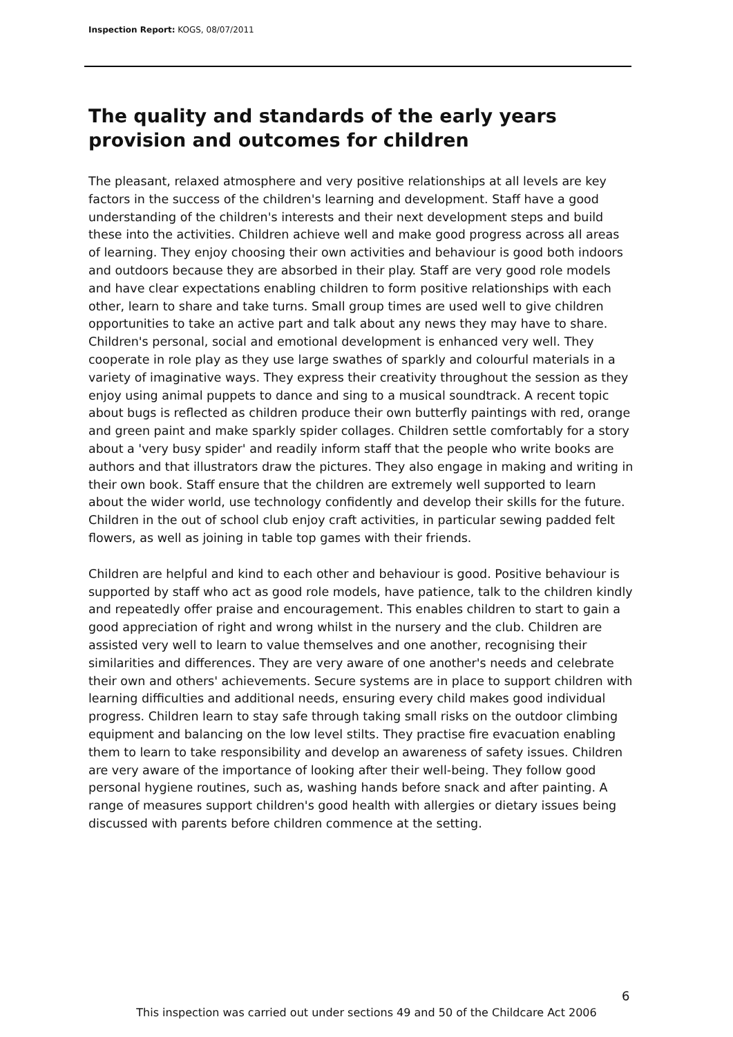Inspection Report: KOGS, 08/07/2011
The quality and standards of the early years provision and outcomes for children
The pleasant, relaxed atmosphere and very positive relationships at all levels are key factors in the success of the children's learning and development. Staff have a good understanding of the children's interests and their next development steps and build these into the activities. Children achieve well and make good progress across all areas of learning. They enjoy choosing their own activities and behaviour is good both indoors and outdoors because they are absorbed in their play. Staff are very good role models and have clear expectations enabling children to form positive relationships with each other, learn to share and take turns. Small group times are used well to give children opportunities to take an active part and talk about any news they may have to share. Children's personal, social and emotional development is enhanced very well. They cooperate in role play as they use large swathes of sparkly and colourful materials in a variety of imaginative ways. They express their creativity throughout the session as they enjoy using animal puppets to dance and sing to a musical soundtrack. A recent topic about bugs is reflected as children produce their own butterfly paintings with red, orange and green paint and make sparkly spider collages. Children settle comfortably for a story about a 'very busy spider' and readily inform staff that the people who write books are authors and that illustrators draw the pictures. They also engage in making and writing in their own book. Staff ensure that the children are extremely well supported to learn about the wider world, use technology confidently and develop their skills for the future. Children in the out of school club enjoy craft activities, in particular sewing padded felt flowers, as well as joining in table top games with their friends.
Children are helpful and kind to each other and behaviour is good. Positive behaviour is supported by staff who act as good role models, have patience, talk to the children kindly and repeatedly offer praise and encouragement. This enables children to start to gain a good appreciation of right and wrong whilst in the nursery and the club. Children are assisted very well to learn to value themselves and one another, recognising their similarities and differences. They are very aware of one another's needs and celebrate their own and others' achievements. Secure systems are in place to support children with learning difficulties and additional needs, ensuring every child makes good individual progress. Children learn to stay safe through taking small risks on the outdoor climbing equipment and balancing on the low level stilts. They practise fire evacuation enabling them to learn to take responsibility and develop an awareness of safety issues. Children are very aware of the importance of looking after their well-being. They follow good personal hygiene routines, such as, washing hands before snack and after painting. A range of measures support children's good health with allergies or dietary issues being discussed with parents before children commence at the setting.
6
This inspection was carried out under sections 49 and 50 of the Childcare Act 2006